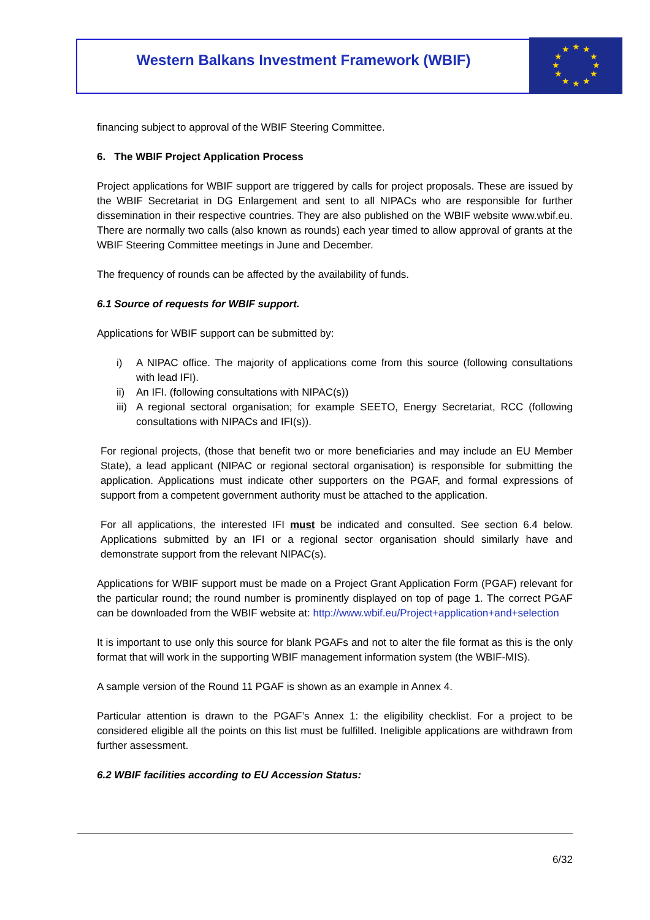Western Balkans Investment Framework (WBIF)
★
★
★
★
★
★
★
★
★
★
★
★
financing subject to approval of the WBIF Steering Committee.
6. The WBIF Project Application Process
Project applications for WBIF support are triggered by calls for project proposals. These are issued by the WBIF Secretariat in DG Enlargement and sent to all NIPACs who are responsible for further dissemination in their respective countries. They are also published on the WBIF website www.wbif.eu. There are normally two calls (also known as rounds) each year timed to allow approval of grants at the WBIF Steering Committee meetings in June and December.
The frequency of rounds can be affected by the availability of funds.
6.1 Source of requests for WBIF support.
Applications for WBIF support can be submitted by:
i) A NIPAC office. The majority of applications come from this source (following consultations with lead IFI).
ii) An IFI. (following consultations with NIPAC(s))
iii)
A regional sectoral organisation; for example SEETO, Energy Secretariat, RCC (following consultations with NIPACs and IFI(s)).
For regional projects, (those that benefit two or more beneficiaries and may include an EU Member State), a lead applicant (NIPAC or regional sectoral organisation) is responsible for submitting the application. Applications must indicate other supporters on the PGAF, and formal expressions of support from a competent government authority must be attached to the application.
For all applications, the interested IFI must be indicated and consulted. See section 6.4 below. Applications submitted by an IFI or a regional sector organisation should similarly have and demonstrate support from the relevant NIPAC(s).
Applications for WBIF support must be made on a Project Grant Application Form (PGAF) relevant for the particular round; the round number is prominently displayed on top of page 1. The correct PGAF can be downloaded from the WBIF website at: http://www.wbif.eu/Project+application+and+selection
It is important to use only this source for blank PGAFs and not to alter the file format as this is the only format that will work in the supporting WBIF management information system (the WBIF-MIS).
A sample version of the Round 11 PGAF is shown as an example in Annex 4.
Particular attention is drawn to the PGAF’s Annex 1: the eligibility checklist. For a project to be considered eligible all the points on this list must be fulfilled. Ineligible applications are withdrawn from further assessment.
6.2 WBIF facilities according to EU Accession Status:
6/32